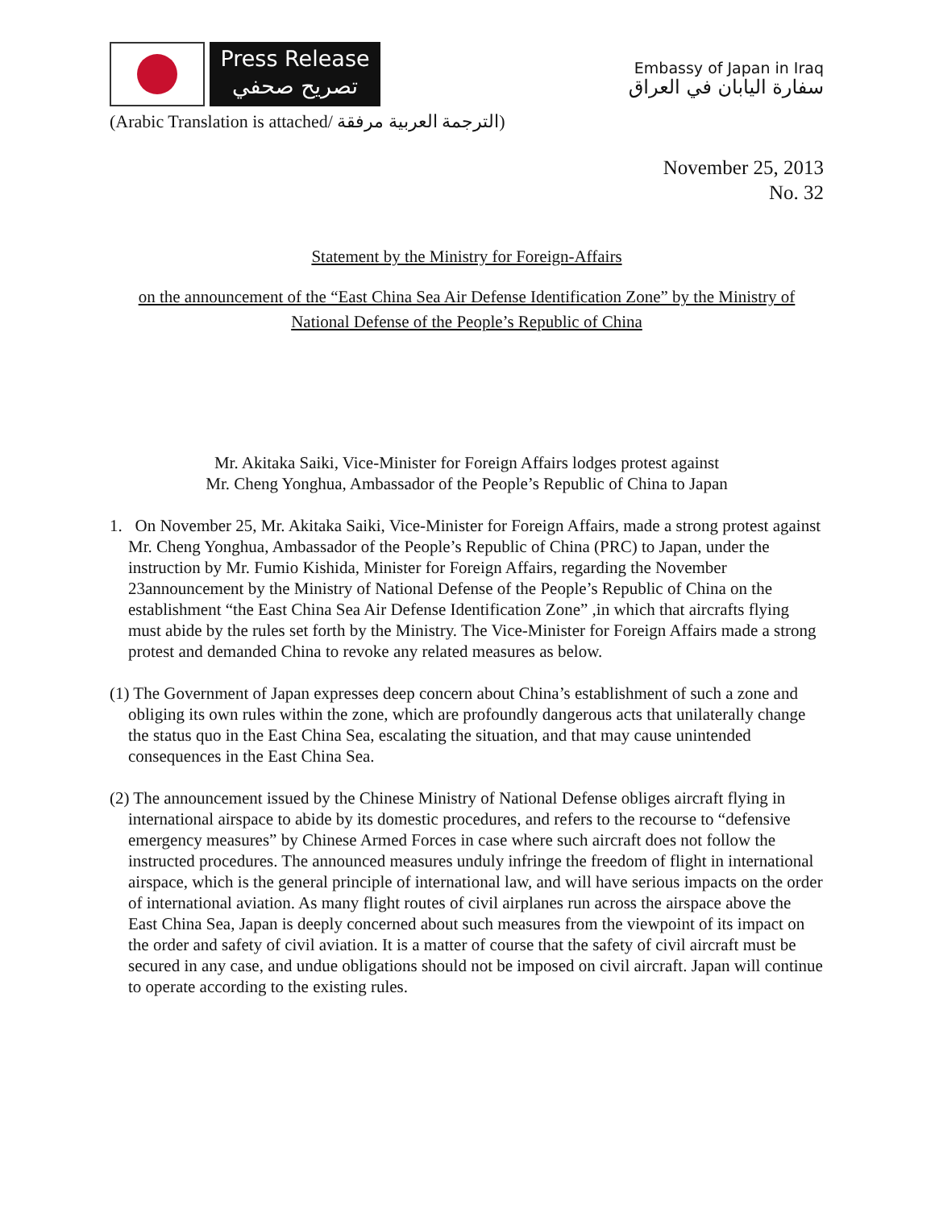Press Release
تصريح صحفي
Embassy of Japan in Iraq
سفارة اليابان في العراق
(Arabic Translation is attached/ الترجمة العربية مرفقة)
November 25, 2013
No. 32
Statement by the Ministry for Foreign-Affairs
on the announcement of the “East China Sea Air Defense Identification Zone” by the Ministry of National Defense of the People’s Republic of China
Mr. Akitaka Saiki, Vice-Minister for Foreign Affairs lodges protest against
Mr. Cheng Yonghua, Ambassador of the People’s Republic of China to Japan
1. On November 25, Mr. Akitaka Saiki, Vice-Minister for Foreign Affairs, made a strong protest against Mr. Cheng Yonghua, Ambassador of the People’s Republic of China (PRC) to Japan, under the instruction by Mr. Fumio Kishida, Minister for Foreign Affairs, regarding the November 23announcement by the Ministry of National Defense of the People’s Republic of China on the establishment “the East China Sea Air Defense Identification Zone” ,in which that aircrafts flying must abide by the rules set forth by the Ministry. The Vice-Minister for Foreign Affairs made a strong protest and demanded China to revoke any related measures as below.
(1) The Government of Japan expresses deep concern about China’s establishment of such a zone and obliging its own rules within the zone, which are profoundly dangerous acts that unilaterally change the status quo in the East China Sea, escalating the situation, and that may cause unintended consequences in the East China Sea.
(2) The announcement issued by the Chinese Ministry of National Defense obliges aircraft flying in international airspace to abide by its domestic procedures, and refers to the recourse to “defensive emergency measures” by Chinese Armed Forces in case where such aircraft does not follow the instructed procedures. The announced measures unduly infringe the freedom of flight in international airspace, which is the general principle of international law, and will have serious impacts on the order of international aviation. As many flight routes of civil airplanes run across the airspace above the East China Sea, Japan is deeply concerned about such measures from the viewpoint of its impact on the order and safety of civil aviation. It is a matter of course that the safety of civil aircraft must be secured in any case, and undue obligations should not be imposed on civil aircraft. Japan will continue to operate according to the existing rules.